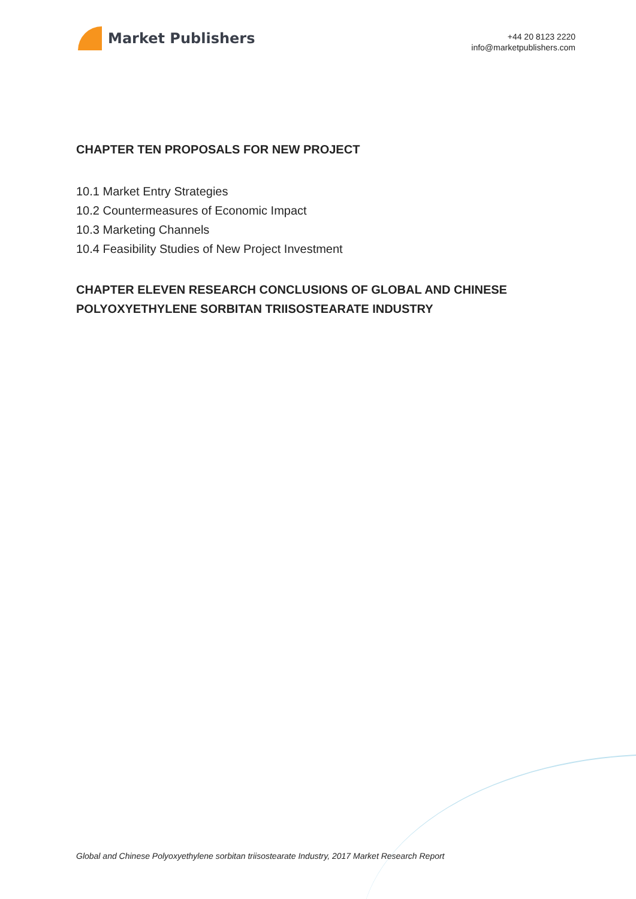Market Publishers
+44 20 8123 2220
info@marketpublishers.com
CHAPTER TEN PROPOSALS FOR NEW PROJECT
10.1 Market Entry Strategies
10.2 Countermeasures of Economic Impact
10.3 Marketing Channels
10.4 Feasibility Studies of New Project Investment
CHAPTER ELEVEN RESEARCH CONCLUSIONS OF GLOBAL AND CHINESE POLYOXYETHYLENE SORBITAN TRIISOSTEARATE INDUSTRY
Global and Chinese Polyoxyethylene sorbitan triisostearate Industry, 2017 Market Research Report